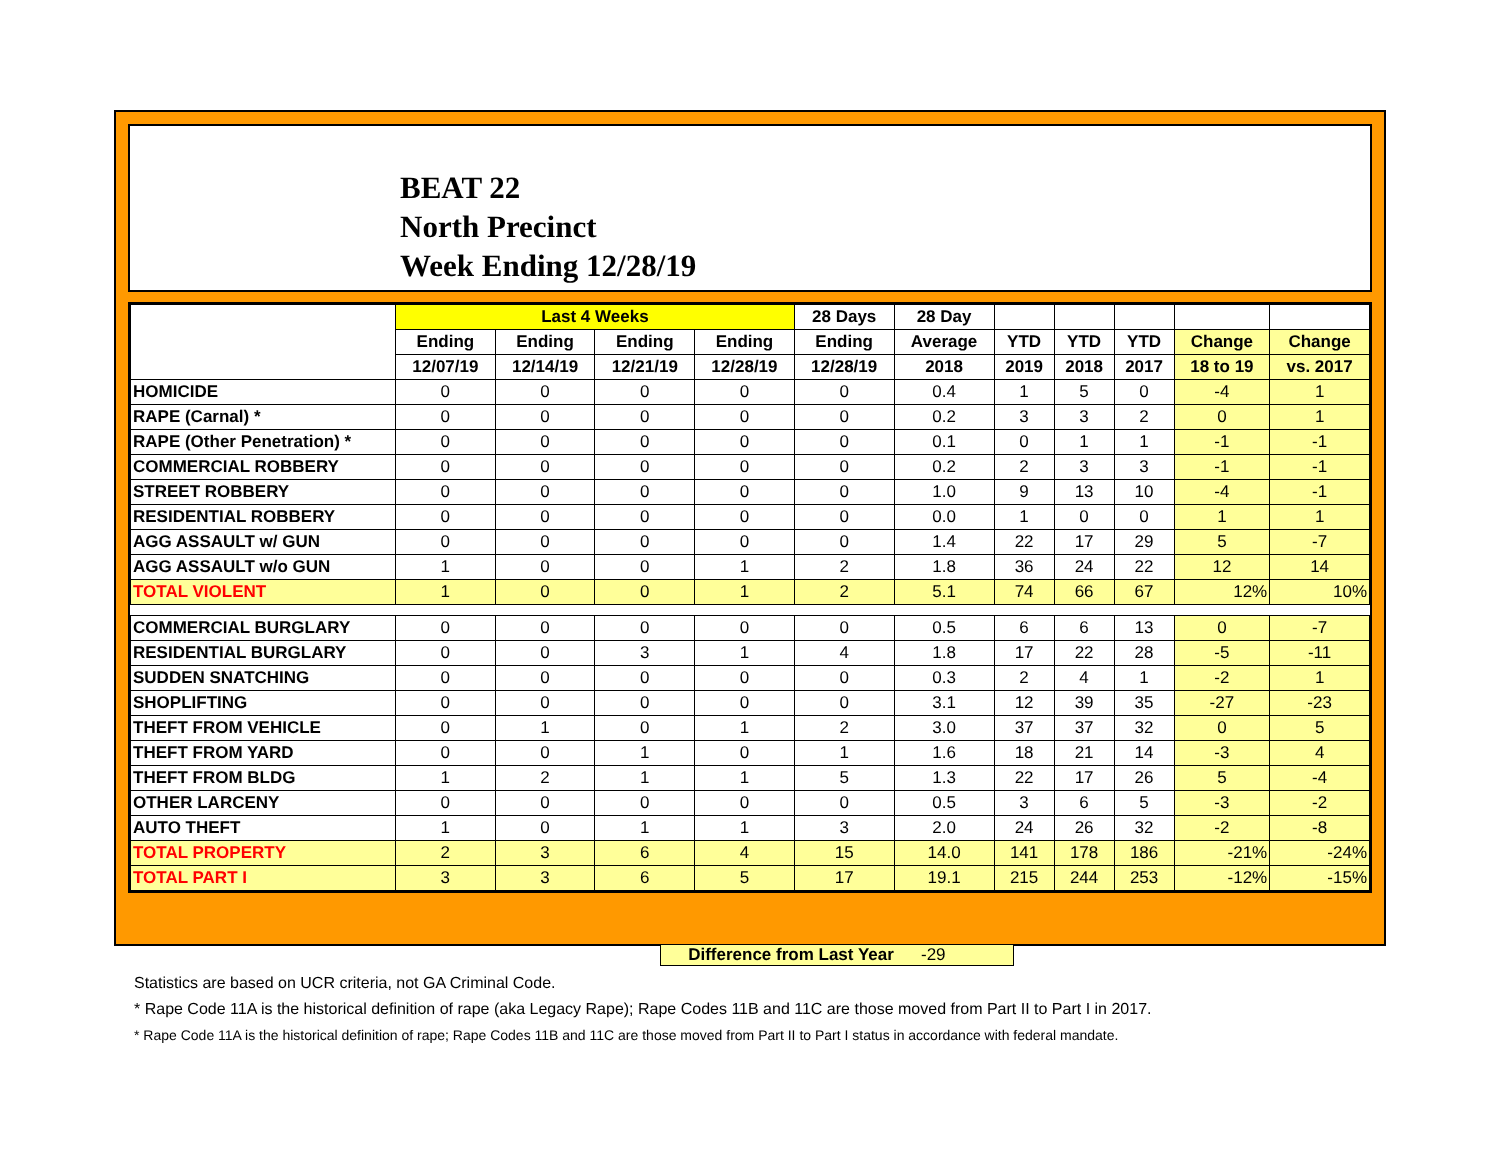BEAT 22
North Precinct
Week Ending 12/28/19
| | Last 4 Weeks | | | | 28 Days | 28 Day | | | | | |
| --- | --- | --- | --- | --- | --- | --- | --- | --- | --- | --- | --- |
| | Ending | Ending | Ending | Ending | Ending | Average | YTD | YTD | YTD | Change | Change |
| | 12/07/19 | 12/14/19 | 12/21/19 | 12/28/19 | 12/28/19 | 2018 | 2019 | 2018 | 2017 | 18 to 19 | vs. 2017 |
| HOMICIDE | 0 | 0 | 0 | 0 | 0 | 0.4 | 1 | 5 | 0 | -4 | 1 |
| RAPE (Carnal) * | 0 | 0 | 0 | 0 | 0 | 0.2 | 3 | 3 | 2 | 0 | 1 |
| RAPE (Other Penetration) * | 0 | 0 | 0 | 0 | 0 | 0.1 | 0 | 1 | 1 | -1 | -1 |
| COMMERCIAL ROBBERY | 0 | 0 | 0 | 0 | 0 | 0.2 | 2 | 3 | 3 | -1 | -1 |
| STREET ROBBERY | 0 | 0 | 0 | 0 | 0 | 1.0 | 9 | 13 | 10 | -4 | -1 |
| RESIDENTIAL ROBBERY | 0 | 0 | 0 | 0 | 0 | 0.0 | 1 | 0 | 0 | 1 | 1 |
| AGG ASSAULT w/ GUN | 0 | 0 | 0 | 0 | 0 | 1.4 | 22 | 17 | 29 | 5 | -7 |
| AGG ASSAULT w/o GUN | 1 | 0 | 0 | 1 | 2 | 1.8 | 36 | 24 | 22 | 12 | 14 |
| TOTAL VIOLENT | 1 | 0 | 0 | 1 | 2 | 5.1 | 74 | 66 | 67 | 12% | 10% |
| COMMERCIAL BURGLARY | 0 | 0 | 0 | 0 | 0 | 0.5 | 6 | 6 | 13 | 0 | -7 |
| RESIDENTIAL BURGLARY | 0 | 0 | 3 | 1 | 4 | 1.8 | 17 | 22 | 28 | -5 | -11 |
| SUDDEN SNATCHING | 0 | 0 | 0 | 0 | 0 | 0.3 | 2 | 4 | 1 | -2 | 1 |
| SHOPLIFTING | 0 | 0 | 0 | 0 | 0 | 3.1 | 12 | 39 | 35 | -27 | -23 |
| THEFT FROM VEHICLE | 0 | 1 | 0 | 1 | 2 | 3.0 | 37 | 37 | 32 | 0 | 5 |
| THEFT FROM YARD | 0 | 0 | 1 | 0 | 1 | 1.6 | 18 | 21 | 14 | -3 | 4 |
| THEFT FROM BLDG | 1 | 2 | 1 | 1 | 5 | 1.3 | 22 | 17 | 26 | 5 | -4 |
| OTHER LARCENY | 0 | 0 | 0 | 0 | 0 | 0.5 | 3 | 6 | 5 | -3 | -2 |
| AUTO THEFT | 1 | 0 | 1 | 1 | 3 | 2.0 | 24 | 26 | 32 | -2 | -8 |
| TOTAL PROPERTY | 2 | 3 | 6 | 4 | 15 | 14.0 | 141 | 178 | 186 | -21% | -24% |
| TOTAL PART I | 3 | 3 | 6 | 5 | 17 | 19.1 | 215 | 244 | 253 | -12% | -15% |
Difference from Last Year -29
Statistics are based on UCR criteria, not GA Criminal Code.
* Rape Code 11A is the historical definition of rape (aka Legacy Rape); Rape Codes 11B and 11C are those moved from Part II to Part I in 2017.
* Rape Code 11A is the historical definition of rape; Rape Codes 11B and 11C are those moved from Part II to Part I status in accordance with federal mandate.